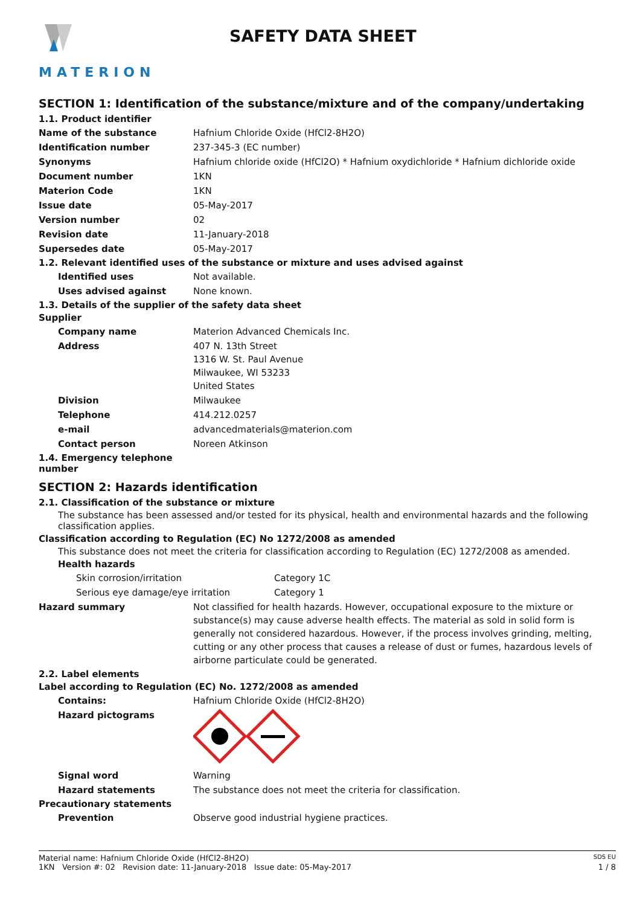MATERION
SAFETY DATA SHEET
SECTION 1: Identification of the substance/mixture and of the company/undertaking
1.1. Product identifier
Name of the substance Hafnium Chloride Oxide (HfCl2-8H2O)
Identification number 237-345-3 (EC number)
Synonyms Hafnium chloride oxide (HfCl2O) * Hafnium oxydichloride * Hafnium dichloride oxide
Document number 1KN
Materion Code 1KN
Issue date 05-May-2017
Version number 02
Revision date 11-January-2018
Supersedes date 05-May-2017
1.2. Relevant identified uses of the substance or mixture and uses advised against
Identified uses Not available.
Uses advised against None known.
1.3. Details of the supplier of the safety data sheet
Supplier
Company name Materion Advanced Chemicals Inc.
Address 407 N. 13th Street
1316 W. St. Paul Avenue
Milwaukee, WI 53233
United States
Division Milwaukee
Telephone 414.212.0257
e-mail advancedmaterials@materion.com
Contact person Noreen Atkinson
1.4. Emergency telephone
number
SECTION 2: Hazards identification
2.1. Classification of the substance or mixture
The substance has been assessed and/or tested for its physical, health and environmental hazards and the following classification applies.
Classification according to Regulation (EC) No 1272/2008 as amended
This substance does not meet the criteria for classification according to Regulation (EC) 1272/2008 as amended.
Health hazards
Skin corrosion/irritation Category 1C
Serious eye damage/eye irritation Category 1
Hazard summary Not classified for health hazards. However, occupational exposure to the mixture or substance(s) may cause adverse health effects. The material as sold in solid form is generally not considered hazardous. However, if the process involves grinding, melting, cutting or any other process that causes a release of dust or fumes, hazardous levels of airborne particulate could be generated.
2.2. Label elements
Label according to Regulation (EC) No. 1272/2008 as amended
Contains: Hafnium Chloride Oxide (HfCl2-8H2O)
Hazard pictograms
Signal word Warning
Hazard statements The substance does not meet the criteria for classification.
Precautionary statements
Prevention Observe good industrial hygiene practices.
Material name: Hafnium Chloride Oxide (HfCl2-8H2O) SDS EU
1KN Version #: 02 Revision date: 11-January-2018 Issue date: 05-May-2017 1 / 8